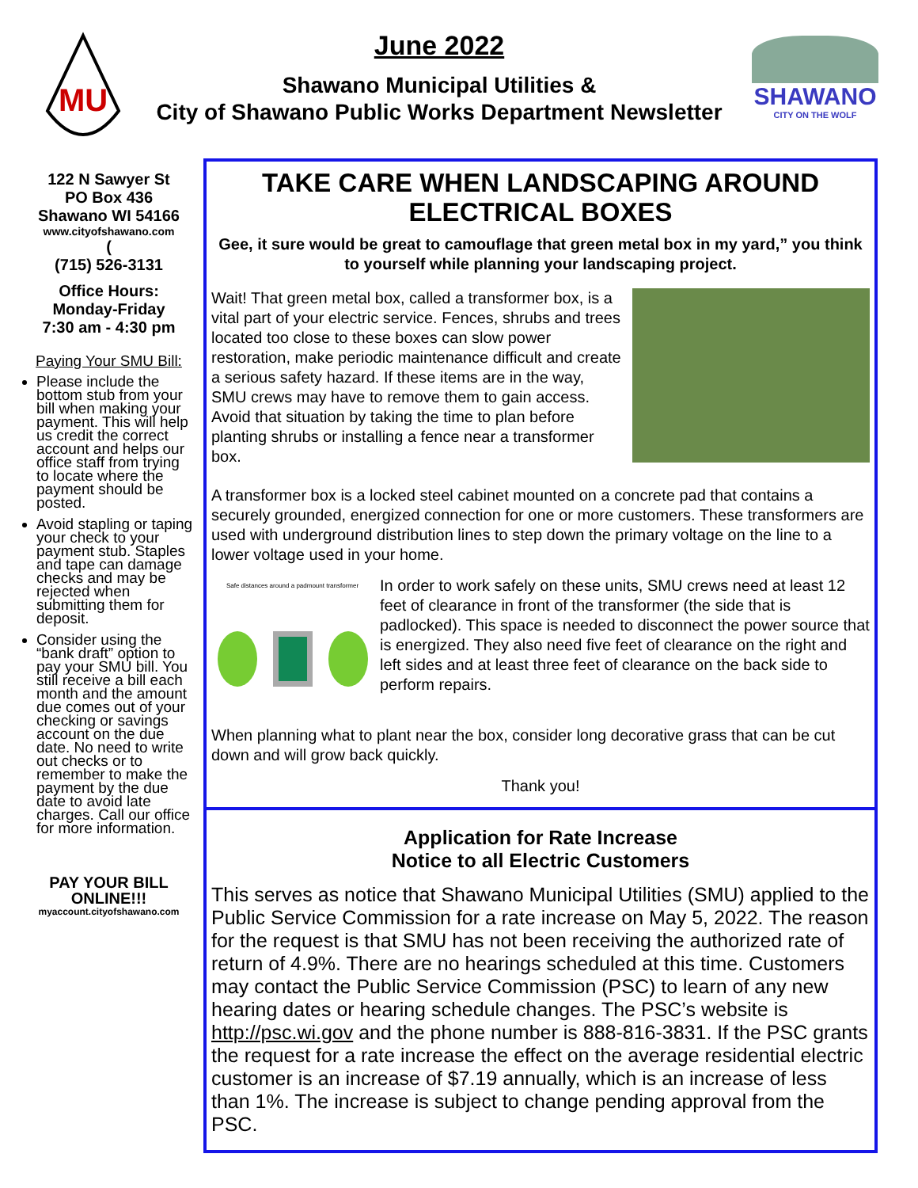MU
June 2022
Shawano Municipal Utilities &
City of Shawano Public Works Department Newsletter
SHAWANO
CITY ON THE WOLF
122 N Sawyer St
PO Box 436
Shawano WI 54166
www.cityofshawano.com
(
(715) 526-3131
Office Hours:
Monday-Friday
7:30 am - 4:30 pm
Paying Your SMU Bill:
Please include the bottom stub from your bill when making your payment. This will help us credit the correct account and helps our office staff from trying to locate where the payment should be posted.
Avoid stapling or taping your check to your payment stub. Staples and tape can damage checks and may be rejected when submitting them for deposit.
Consider using the “bank draft” option to pay your SMU bill. You still receive a bill each month and the amount due comes out of your checking or savings account on the due date. No need to write out checks or to remember to make the payment by the due date to avoid late charges. Call our office for more information.
PAY YOUR BILL
ONLINE!!!
myaccount.cityofshawano.com
TAKE CARE WHEN LANDSCAPING AROUND ELECTRICAL BOXES
Gee, it sure would be great to camouflage that green metal box in my yard,” you think to yourself while planning your landscaping project.
Wait! That green metal box, called a transformer box, is a vital part of your electric service. Fences, shrubs and trees located too close to these boxes can slow power restoration, make periodic maintenance difficult and create a serious safety hazard. If these items are in the way, SMU crews may have to remove them to gain access. Avoid that situation by taking the time to plan before planting shrubs or installing a fence near a transformer box.
A transformer box is a locked steel cabinet mounted on a concrete pad that contains a securely grounded, energized connection for one or more customers. These transformers are used with underground distribution lines to step down the primary voltage on the line to a lower voltage used in your home.
Safe distances around a padmount transformer
In order to work safely on these units, SMU crews need at least 12 feet of clearance in front of the transformer (the side that is padlocked). This space is needed to disconnect the power source that is energized. They also need five feet of clearance on the right and left sides and at least three feet of clearance on the back side to perform repairs.
When planning what to plant near the box, consider long decorative grass that can be cut down and will grow back quickly.
Thank you!
Application for Rate Increase
Notice to all Electric Customers
This serves as notice that Shawano Municipal Utilities (SMU) applied to the Public Service Commission for a rate increase on May 5, 2022. The reason for the request is that SMU has not been receiving the authorized rate of return of 4.9%. There are no hearings scheduled at this time. Customers may contact the Public Service Commission (PSC) to learn of any new hearing dates or hearing schedule changes. The PSC’s website is http://psc.wi.gov and the phone number is 888-816-3831. If the PSC grants the request for a rate increase the effect on the average residential electric customer is an increase of $7.19 annually, which is an increase of less than 1%. The increase is subject to change pending approval from the PSC.